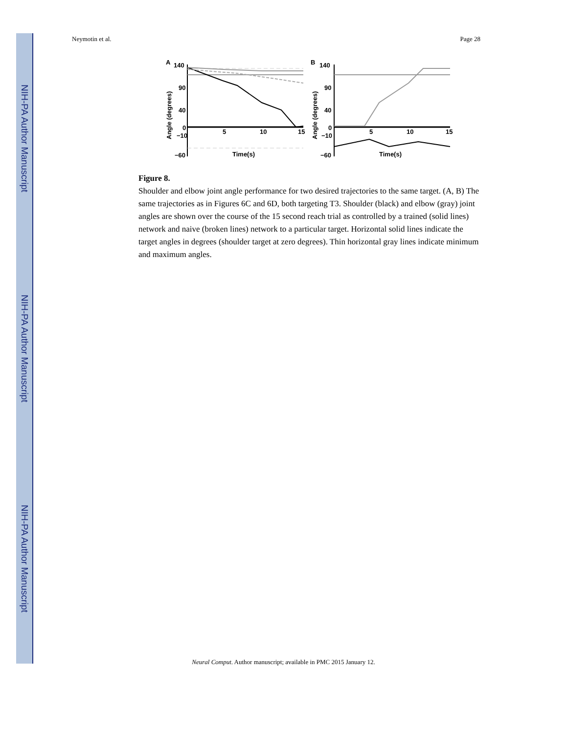NIH-PA Author Manuscript
NIH-PA Author Manuscript
NIH-PA Author Manuscript
Neymotin et al. Page 28
A
140
90
40
0
−10
−60
5
10
15
Time(s)
Angle (degrees)
B
140
90
40
0
−10
−60
5
10
15
Time(s)
Angle (degrees)
Figure 8.
Shoulder and elbow joint angle performance for two desired trajectories to the same target. (A, B) The same trajectories as in Figures 6C and 6D, both targeting T3. Shoulder (black) and elbow (gray) joint angles are shown over the course of the 15 second reach trial as controlled by a trained (solid lines) network and naive (broken lines) network to a particular target. Horizontal solid lines indicate the target angles in degrees (shoulder target at zero degrees). Thin horizontal gray lines indicate minimum and maximum angles.
Neural Comput. Author manuscript; available in PMC 2015 January 12.